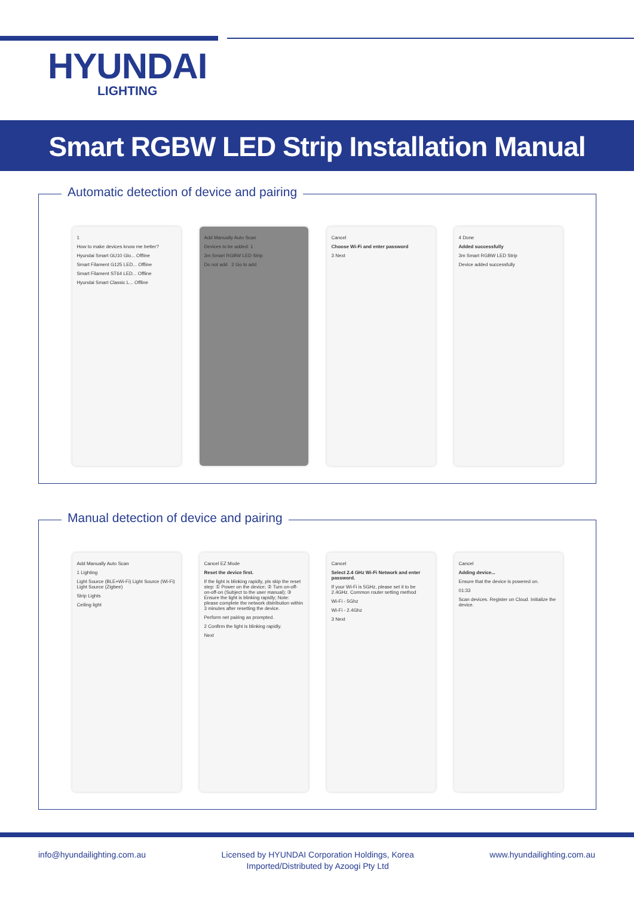HYUNDAI
LIGHTING
Smart RGBW LED Strip Installation Manual
Automatic detection of device and pairing
1
How to make devices know me better?
Hyundai Smart GU10 Glo... Offline
Smart Filament G125 LED... Offline
Smart Filament ST64 LED... Offline
Hyundai Smart Classic L... Offline
Add Manually Auto Scan
Devices to be added: 1
3m Smart RGBW LED Strip
Do not add 2 Go to add
Cancel
Choose Wi-Fi and enter password
3 Next
4 Done
Added successfully
3m Smart RGBW LED Strip
Device added successfully
Manual detection of device and pairing
Add Manually Auto Scan
1 Lighting
Light Source (BLE+Wi-Fi) Light Source (Wi-Fi) Light Source (Zigbee)
Strip Lights
Ceiling light
Cancel EZ Mode
Reset the device first.
If the light is blinking rapidly, pls skip the reset step: ① Power on the device; ② Turn on-off-on-off-on (Subject to the user manual); ③ Ensure the light is blinking rapidly; Note: please complete the network distribution within 3 minutes after resetting the device.
Perform net pairing as prompted.
2 Confirm the light is blinking rapidly.
Next
Cancel
Select 2.4 GHz Wi-Fi Network and enter password.
If your Wi-Fi is 5GHz, please set it to be 2.4GHz. Common router setting method
Wi-Fi - 5Ghz
Wi-Fi - 2.4Ghz
3 Next
Cancel
Adding device...
Ensure that the device is powered on.
01:33
Scan devices. Register on Cloud. Initialize the device.
info@hyundailighting.com.au Licensed by HYUNDAI Corporation Holdings, Korea
Imported/Distributed by Azoogi Pty Ltd
www.hyundailighting.com.au